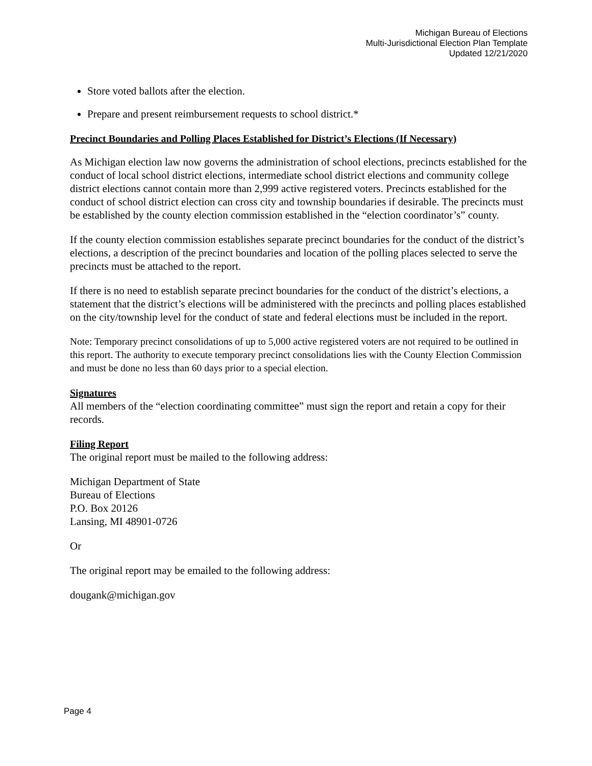Michigan Bureau of Elections
Multi-Jurisdictional Election Plan Template
Updated 12/21/2020
Store voted ballots after the election.
Prepare and present reimbursement requests to school district.*
Precinct Boundaries and Polling Places Established for District’s Elections (If Necessary)
As Michigan election law now governs the administration of school elections, precincts established for the conduct of local school district elections, intermediate school district elections and community college district elections cannot contain more than 2,999 active registered voters. Precincts established for the conduct of school district election can cross city and township boundaries if desirable. The precincts must be established by the county election commission established in the “election coordinator’s” county.
If the county election commission establishes separate precinct boundaries for the conduct of the district’s elections, a description of the precinct boundaries and location of the polling places selected to serve the precincts must be attached to the report.
If there is no need to establish separate precinct boundaries for the conduct of the district’s elections, a statement that the district’s elections will be administered with the precincts and polling places established on the city/township level for the conduct of state and federal elections must be included in the report.
Note: Temporary precinct consolidations of up to 5,000 active registered voters are not required to be outlined in this report. The authority to execute temporary precinct consolidations lies with the County Election Commission and must be done no less than 60 days prior to a special election.
Signatures
All members of the “election coordinating committee” must sign the report and retain a copy for their records.
Filing Report
The original report must be mailed to the following address:
Michigan Department of State
Bureau of Elections
P.O. Box 20126
Lansing, MI 48901-0726
Or
The original report may be emailed to the following address:
dougank@michigan.gov
Page 4